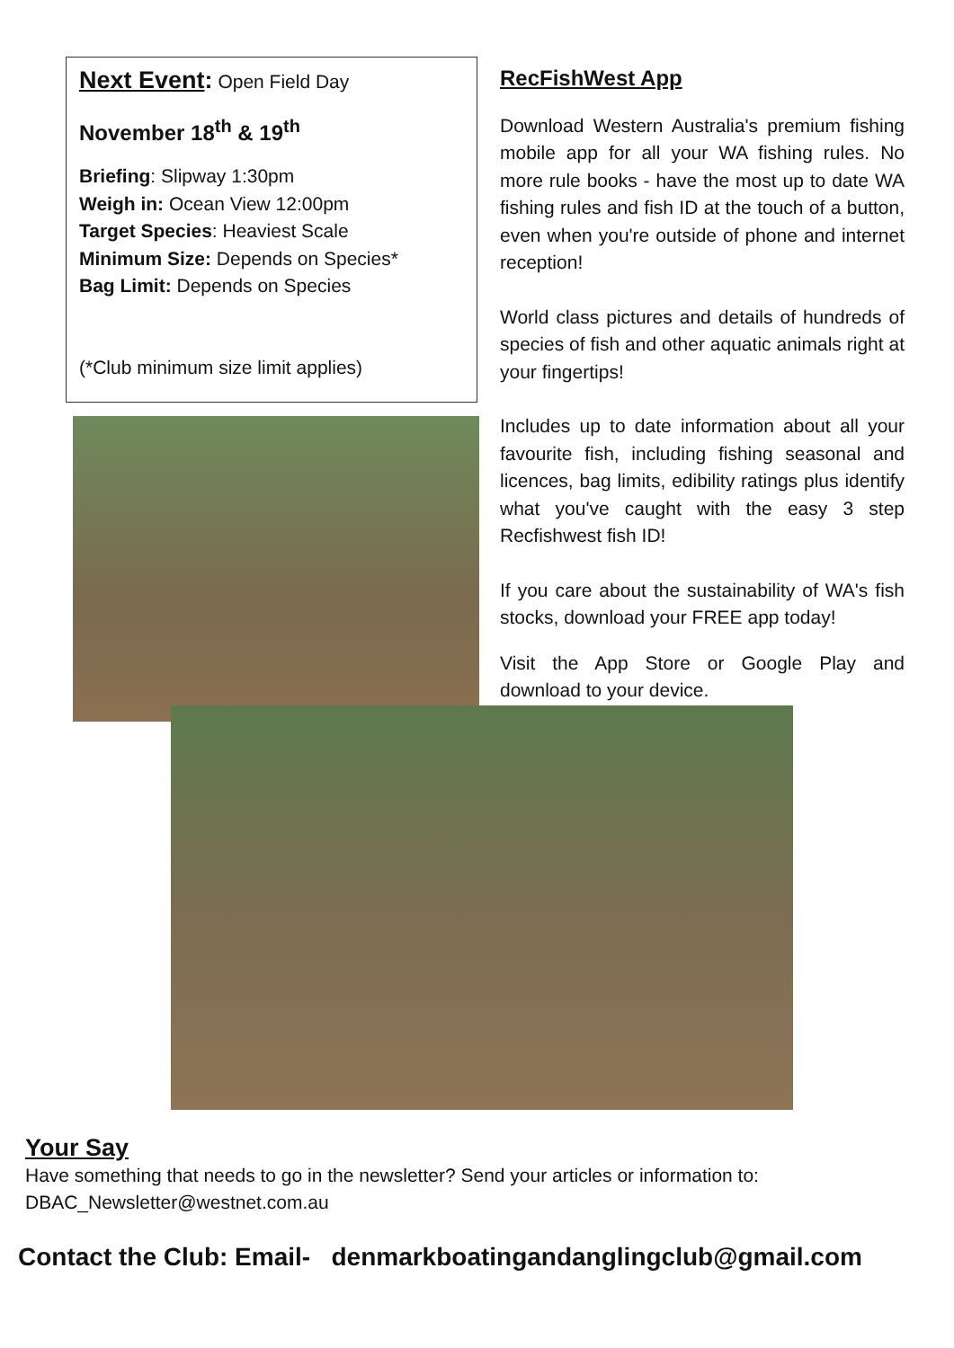Next Event: Open Field Day
November 18<sup>th</sup> & 19<sup>th</sup>
Briefing: Slipway 1:30pm
Weigh in: Ocean View 12:00pm
Target Species: Heaviest Scale
Minimum Size: Depends on Species*
Bag Limit: Depends on Species
(*Club minimum size limit applies)
RecFishWest App
Download Western Australia's premium fishing mobile app for all your WA fishing rules. No more rule books - have the most up to date WA fishing rules and fish ID at the touch of a button, even when you're outside of phone and internet reception!
World class pictures and details of hundreds of species of fish and other aquatic animals right at your fingertips!
Includes up to date information about all your favourite fish, including fishing seasonal and licences, bag limits, edibility ratings plus identify what you've caught with the easy 3 step Recfishwest fish ID!
If you care about the sustainability of WA's fish stocks, download your FREE app today!
Visit the App Store or Google Play and download to your device.
Your Say
Have something that needs to go in the newsletter? Send your articles or information to: DBAC_Newsletter@westnet.com.au
Contact the Club: Email- denmarkboatingandanglingclub@gmail.com